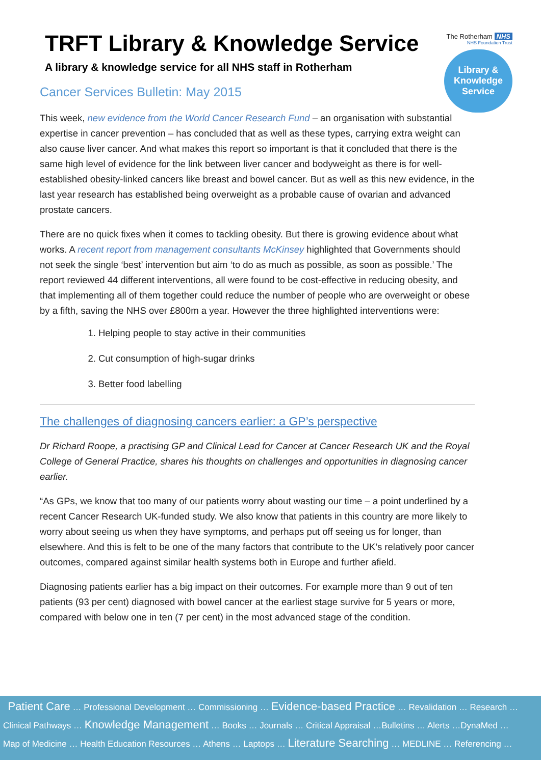The Rotherham NHS
NHS Foundation Trust
Library &
Knowledge
Service
TRFT Library & Knowledge Service
A library & knowledge service for all NHS staff in Rotherham
Cancer Services Bulletin: May 2015
This week, new evidence from the World Cancer Research Fund – an organisation with substantial expertise in cancer prevention – has concluded that as well as these types, carrying extra weight can also cause liver cancer. And what makes this report so important is that it concluded that there is the same high level of evidence for the link between liver cancer and bodyweight as there is for well-established obesity-linked cancers like breast and bowel cancer. But as well as this new evidence, in the last year research has established being overweight as a probable cause of ovarian and advanced prostate cancers.
There are no quick fixes when it comes to tackling obesity. But there is growing evidence about what works. A recent report from management consultants McKinsey highlighted that Governments should not seek the single ‘best’ intervention but aim ‘to do as much as possible, as soon as possible.’ The report reviewed 44 different interventions, all were found to be cost-effective in reducing obesity, and that implementing all of them together could reduce the number of people who are overweight or obese by a fifth, saving the NHS over £800m a year. However the three highlighted interventions were:
1. Helping people to stay active in their communities
2. Cut consumption of high-sugar drinks
3. Better food labelling
The challenges of diagnosing cancers earlier: a GP’s perspective
Dr Richard Roope, a practising GP and Clinical Lead for Cancer at Cancer Research UK and the Royal College of General Practice, shares his thoughts on challenges and opportunities in diagnosing cancer earlier.
“As GPs, we know that too many of our patients worry about wasting our time – a point underlined by a recent Cancer Research UK-funded study. We also know that patients in this country are more likely to worry about seeing us when they have symptoms, and perhaps put off seeing us for longer, than elsewhere. And this is felt to be one of the many factors that contribute to the UK’s relatively poor cancer outcomes, compared against similar health systems both in Europe and further afield.
Diagnosing patients earlier has a big impact on their outcomes. For example more than 9 out of ten patients (93 per cent) diagnosed with bowel cancer at the earliest stage survive for 5 years or more, compared with below one in ten (7 per cent) in the most advanced stage of the condition.
Patient Care … Professional Development … Commissioning … Evidence-based Practice … Revalidation … Research …
Clinical Pathways … Knowledge Management … Books … Journals … Critical Appraisal …Bulletins … Alerts …DynaMed …
Map of Medicine … Health Education Resources … Athens … Laptops … Literature Searching … MEDLINE … Referencing …